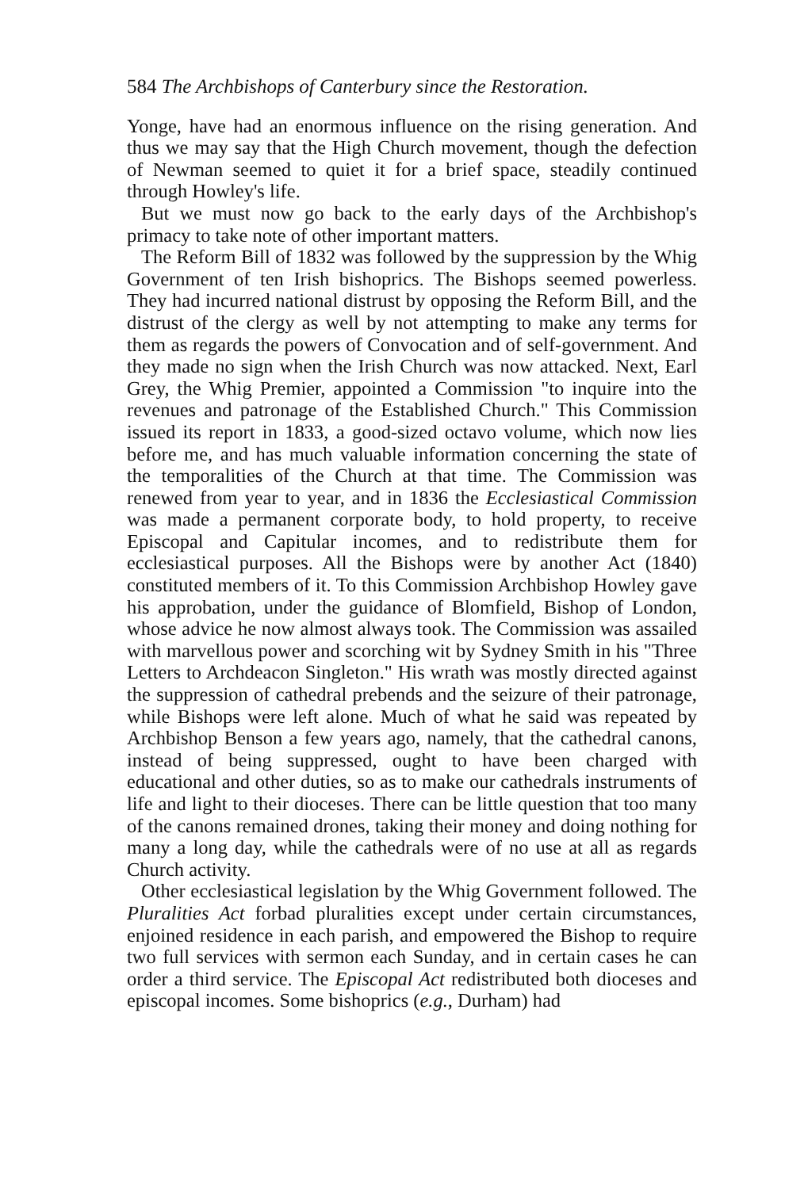584 The Archbishops of Canterbury since the Restoration.
Yonge, have had an enormous influence on the rising generation. And thus we may say that the High Church movement, though the defection of Newman seemed to quiet it for a brief space, steadily continued through Howley's life.
But we must now go back to the early days of the Archbishop's primacy to take note of other important matters.
The Reform Bill of 1832 was followed by the suppression by the Whig Government of ten Irish bishoprics. The Bishops seemed powerless. They had incurred national distrust by opposing the Reform Bill, and the distrust of the clergy as well by not attempting to make any terms for them as regards the powers of Convocation and of self-government. And they made no sign when the Irish Church was now attacked. Next, Earl Grey, the Whig Premier, appointed a Commission "to inquire into the revenues and patronage of the Established Church." This Commission issued its report in 1833, a good-sized octavo volume, which now lies before me, and has much valuable information concerning the state of the temporalities of the Church at that time. The Commission was renewed from year to year, and in 1836 the Ecclesiastical Commission was made a permanent corporate body, to hold property, to receive Episcopal and Capitular incomes, and to redistribute them for ecclesiastical purposes. All the Bishops were by another Act (1840) constituted members of it. To this Commission Archbishop Howley gave his approbation, under the guidance of Blomfield, Bishop of London, whose advice he now almost always took. The Commission was assailed with marvellous power and scorching wit by Sydney Smith in his "Three Letters to Archdeacon Singleton." His wrath was mostly directed against the suppression of cathedral prebends and the seizure of their patronage, while Bishops were left alone. Much of what he said was repeated by Archbishop Benson a few years ago, namely, that the cathedral canons, instead of being suppressed, ought to have been charged with educational and other duties, so as to make our cathedrals instruments of life and light to their dioceses. There can be little question that too many of the canons remained drones, taking their money and doing nothing for many a long day, while the cathedrals were of no use at all as regards Church activity.
Other ecclesiastical legislation by the Whig Government followed. The Pluralities Act forbad pluralities except under certain circumstances, enjoined residence in each parish, and empowered the Bishop to require two full services with sermon each Sunday, and in certain cases he can order a third service. The Episcopal Act redistributed both dioceses and episcopal incomes. Some bishoprics (e.g., Durham) had